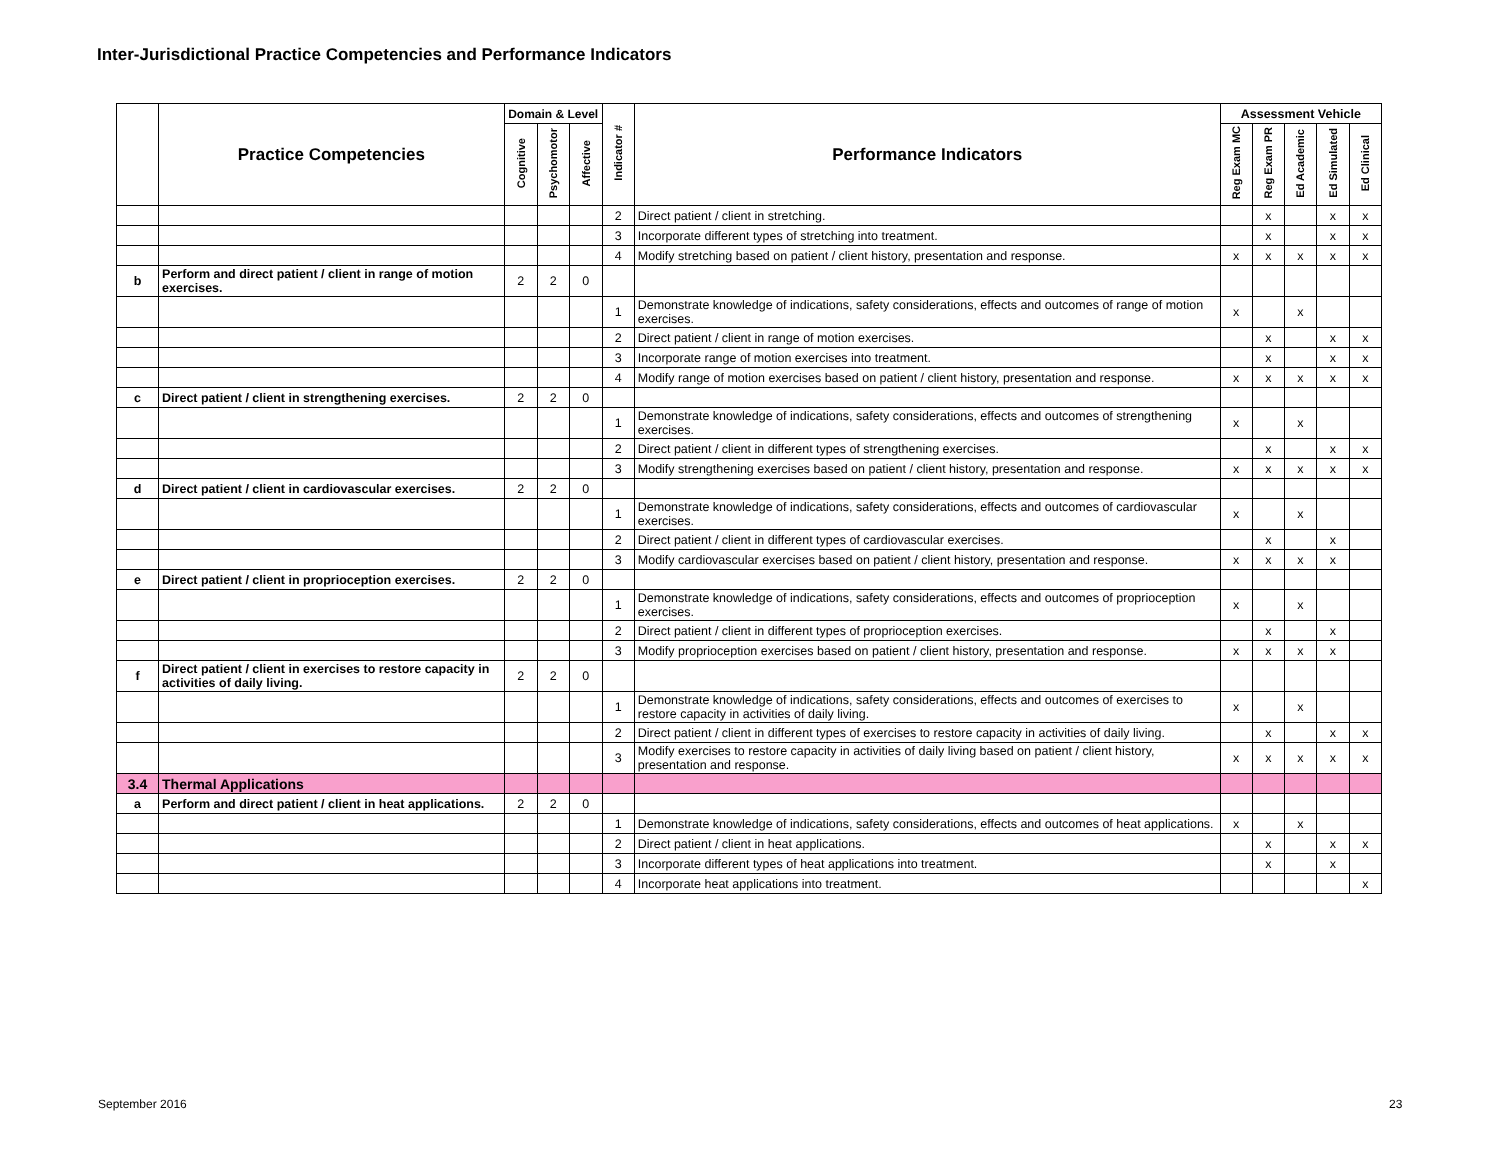Inter-Jurisdictional Practice Competencies and Performance Indicators
| | Practice Competencies | Domain & Level | | | Indicator # | Performance Indicators | Assessment Vehicle | | | | |
| --- | --- | --- | --- | --- | --- | --- | --- | --- | --- | --- | --- |
| | | Cognitive | Psychomotor | Affective | | | Reg Exam MC | Reg Exam PR | Ed Academic | Ed Simulated | Ed Clinical |
| | | | | | 2 | Direct patient / client in stretching. | | x | | x | x |
| | | | | | 3 | Incorporate different types of stretching into treatment. | | x | | x | x |
| | | | | | 4 | Modify stretching based on patient / client history, presentation and response. | x | x | x | x | x |
| b | Perform and direct patient / client in range of motion exercises. | 2 | 2 | 0 | | | | | | | |
| | | | | | 1 | Demonstrate knowledge of indications, safety considerations, effects and outcomes of range of motion exercises. | x | | x | | |
| | | | | | 2 | Direct patient / client in range of motion exercises. | | x | | x | x |
| | | | | | 3 | Incorporate range of motion exercises into treatment. | | x | | x | x |
| | | | | | 4 | Modify range of motion exercises based on patient / client history, presentation and response. | x | x | x | x | x |
| c | Direct patient / client in strengthening exercises. | 2 | 2 | 0 | | | | | | | |
| | | | | | 1 | Demonstrate knowledge of indications, safety considerations, effects and outcomes of strengthening exercises. | x | | x | | |
| | | | | | 2 | Direct patient / client in different types of strengthening exercises. | | x | | x | x |
| | | | | | 3 | Modify strengthening exercises based on patient / client history, presentation and response. | x | x | x | x | x |
| d | Direct patient / client in cardiovascular exercises. | 2 | 2 | 0 | | | | | | | |
| | | | | | 1 | Demonstrate knowledge of indications, safety considerations, effects and outcomes of cardiovascular exercises. | x | | x | | |
| | | | | | 2 | Direct patient / client in different types of cardiovascular exercises. | | x | | x | |
| | | | | | 3 | Modify cardiovascular exercises based on patient / client history, presentation and response. | x | x | x | x | |
| e | Direct patient / client in proprioception exercises. | 2 | 2 | 0 | | | | | | | |
| | | | | | 1 | Demonstrate knowledge of indications, safety considerations, effects and outcomes of proprioception exercises. | x | | x | | |
| | | | | | 2 | Direct patient / client in different types of proprioception exercises. | | x | | x | |
| | | | | | 3 | Modify proprioception exercises based on patient / client history, presentation and response. | x | x | x | x | |
| f | Direct patient / client in exercises to restore capacity in activities of daily living. | 2 | 2 | 0 | | | | | | | |
| | | | | | 1 | Demonstrate knowledge of indications, safety considerations, effects and outcomes of exercises to restore capacity in activities of daily living. | x | | x | | |
| | | | | | 2 | Direct patient / client in different types of exercises to restore capacity in activities of daily living. | | x | | x | x |
| | | | | | 3 | Modify exercises to restore capacity in activities of daily living based on patient / client history, presentation and response. | x | x | x | x | x |
| 3.4 | Thermal Applications | | | | | | | | | | |
| a | Perform and direct patient / client in heat applications. | 2 | 2 | 0 | | | | | | | |
| | | | | | 1 | Demonstrate knowledge of indications, safety considerations, effects and outcomes of heat applications. | x | | x | | |
| | | | | | 2 | Direct patient / client in heat applications. | | x | | x | x |
| | | | | | 3 | Incorporate different types of heat applications into treatment. | | x | | x | |
| | | | | | 4 | Incorporate heat applications into treatment. | | | | | x |
September 2016 23